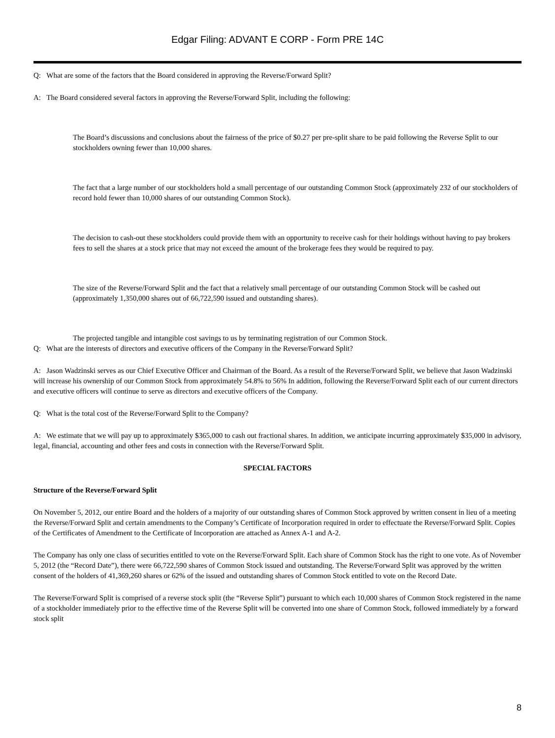Edgar Filing: ADVANT E CORP - Form PRE 14C
Q: What are some of the factors that the Board considered in approving the Reverse/Forward Split?
A: The Board considered several factors in approving the Reverse/Forward Split, including the following:
The Board’s discussions and conclusions about the fairness of the price of $0.27 per pre-split share to be paid following the Reverse Split to our stockholders owning fewer than 10,000 shares.
The fact that a large number of our stockholders hold a small percentage of our outstanding Common Stock (approximately 232 of our stockholders of record hold fewer than 10,000 shares of our outstanding Common Stock).
The decision to cash-out these stockholders could provide them with an opportunity to receive cash for their holdings without having to pay brokers fees to sell the shares at a stock price that may not exceed the amount of the brokerage fees they would be required to pay.
The size of the Reverse/Forward Split and the fact that a relatively small percentage of our outstanding Common Stock will be cashed out (approximately 1,350,000 shares out of 66,722,590 issued and outstanding shares).
The projected tangible and intangible cost savings to us by terminating registration of our Common Stock.
Q: What are the interests of directors and executive officers of the Company in the Reverse/Forward Split?
A: Jason Wadzinski serves as our Chief Executive Officer and Chairman of the Board. As a result of the Reverse/Forward Split, we believe that Jason Wadzinski will increase his ownership of our Common Stock from approximately 54.8% to 56% In addition, following the Reverse/Forward Split each of our current directors and executive officers will continue to serve as directors and executive officers of the Company.
Q: What is the total cost of the Reverse/Forward Split to the Company?
A: We estimate that we will pay up to approximately $365,000 to cash out fractional shares. In addition, we anticipate incurring approximately $35,000 in advisory, legal, financial, accounting and other fees and costs in connection with the Reverse/Forward Split.
SPECIAL FACTORS
Structure of the Reverse/Forward Split
On November 5, 2012, our entire Board and the holders of a majority of our outstanding shares of Common Stock approved by written consent in lieu of a meeting the Reverse/Forward Split and certain amendments to the Company’s Certificate of Incorporation required in order to effectuate the Reverse/Forward Split. Copies of the Certificates of Amendment to the Certificate of Incorporation are attached as Annex A-1 and A-2.
The Company has only one class of securities entitled to vote on the Reverse/Forward Split. Each share of Common Stock has the right to one vote. As of November 5, 2012 (the “Record Date”), there were 66,722,590 shares of Common Stock issued and outstanding. The Reverse/Forward Split was approved by the written consent of the holders of 41,369,260 shares or 62% of the issued and outstanding shares of Common Stock entitled to vote on the Record Date.
The Reverse/Forward Split is comprised of a reverse stock split (the “Reverse Split”) pursuant to which each 10,000 shares of Common Stock registered in the name of a stockholder immediately prior to the effective time of the Reverse Split will be converted into one share of Common Stock, followed immediately by a forward stock split
8